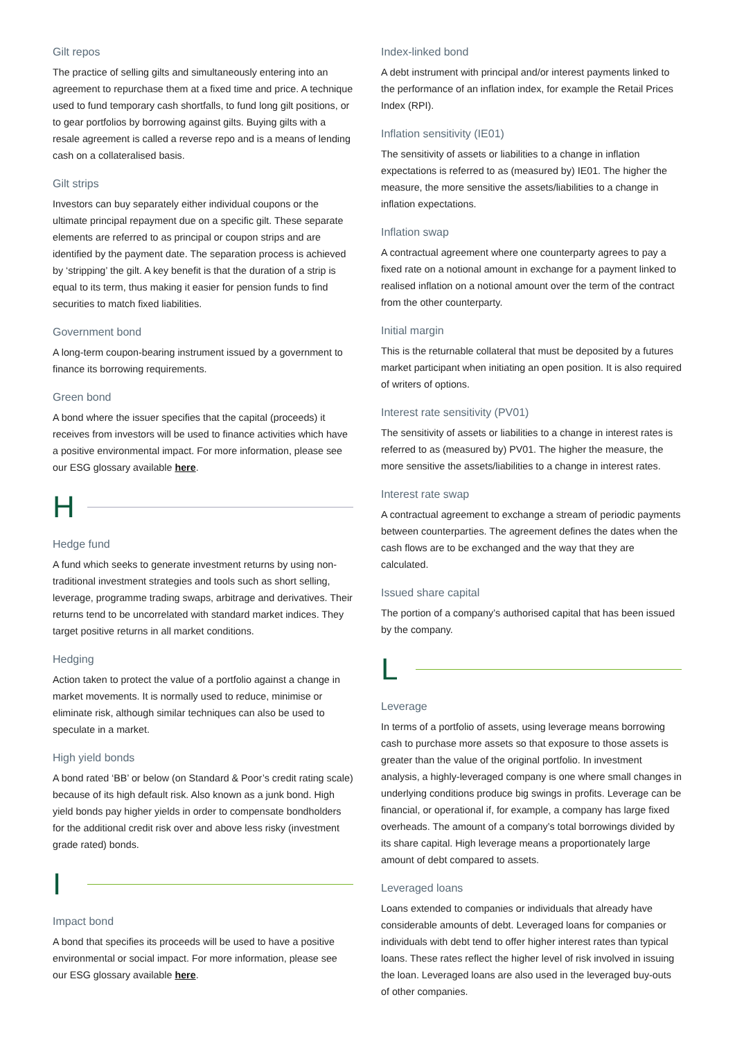Gilt repos
The practice of selling gilts and simultaneously entering into an agreement to repurchase them at a fixed time and price. A technique used to fund temporary cash shortfalls, to fund long gilt positions, or to gear portfolios by borrowing against gilts. Buying gilts with a resale agreement is called a reverse repo and is a means of lending cash on a collateralised basis.
Gilt strips
Investors can buy separately either individual coupons or the ultimate principal repayment due on a specific gilt. These separate elements are referred to as principal or coupon strips and are identified by the payment date. The separation process is achieved by ‘stripping’ the gilt. A key benefit is that the duration of a strip is equal to its term, thus making it easier for pension funds to find securities to match fixed liabilities.
Government bond
A long-term coupon-bearing instrument issued by a government to finance its borrowing requirements.
Green bond
A bond where the issuer specifies that the capital (proceeds) it receives from investors will be used to finance activities which have a positive environmental impact. For more information, please see our ESG glossary available here.
H
Hedge fund
A fund which seeks to generate investment returns by using non-traditional investment strategies and tools such as short selling, leverage, programme trading swaps, arbitrage and derivatives. Their returns tend to be uncorrelated with standard market indices. They target positive returns in all market conditions.
Hedging
Action taken to protect the value of a portfolio against a change in market movements. It is normally used to reduce, minimise or eliminate risk, although similar techniques can also be used to speculate in a market.
High yield bonds
A bond rated ‘BB’ or below (on Standard & Poor’s credit rating scale) because of its high default risk. Also known as a junk bond. High yield bonds pay higher yields in order to compensate bondholders for the additional credit risk over and above less risky (investment grade rated) bonds.
I
Impact bond
A bond that specifies its proceeds will be used to have a positive environmental or social impact. For more information, please see our ESG glossary available here.
Index-linked bond
A debt instrument with principal and/or interest payments linked to the performance of an inflation index, for example the Retail Prices Index (RPI).
Inflation sensitivity (IE01)
The sensitivity of assets or liabilities to a change in inflation expectations is referred to as (measured by) IE01. The higher the measure, the more sensitive the assets/liabilities to a change in inflation expectations.
Inflation swap
A contractual agreement where one counterparty agrees to pay a fixed rate on a notional amount in exchange for a payment linked to realised inflation on a notional amount over the term of the contract from the other counterparty.
Initial margin
This is the returnable collateral that must be deposited by a futures market participant when initiating an open position. It is also required of writers of options.
Interest rate sensitivity (PV01)
The sensitivity of assets or liabilities to a change in interest rates is referred to as (measured by) PV01. The higher the measure, the more sensitive the assets/liabilities to a change in interest rates.
Interest rate swap
A contractual agreement to exchange a stream of periodic payments between counterparties. The agreement defines the dates when the cash flows are to be exchanged and the way that they are calculated.
Issued share capital
The portion of a company’s authorised capital that has been issued by the company.
L
Leverage
In terms of a portfolio of assets, using leverage means borrowing cash to purchase more assets so that exposure to those assets is greater than the value of the original portfolio. In investment analysis, a highly-leveraged company is one where small changes in underlying conditions produce big swings in profits. Leverage can be financial, or operational if, for example, a company has large fixed overheads. The amount of a company’s total borrowings divided by its share capital. High leverage means a proportionately large amount of debt compared to assets.
Leveraged loans
Loans extended to companies or individuals that already have considerable amounts of debt. Leveraged loans for companies or individuals with debt tend to offer higher interest rates than typical loans. These rates reflect the higher level of risk involved in issuing the loan. Leveraged loans are also used in the leveraged buy-outs of other companies.